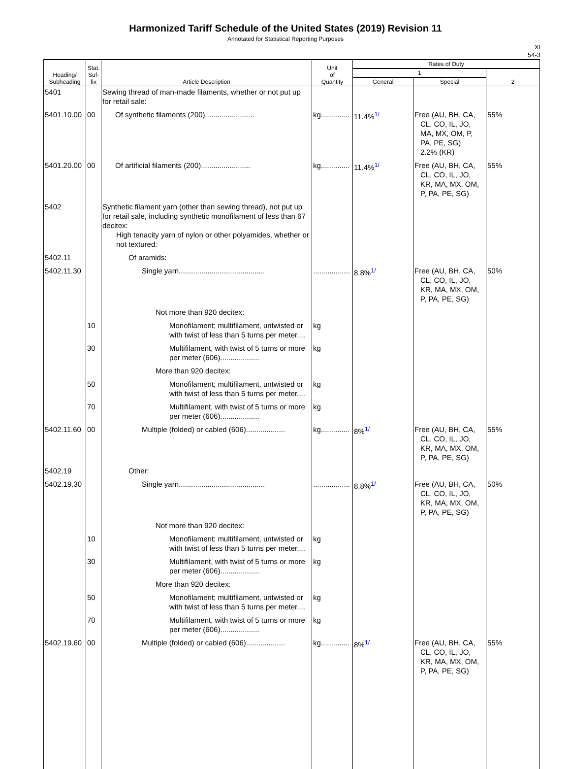Harmonized Tariff Schedule of the United States (2019) Revision 11
Annotated for Statistical Reporting Purposes
XI
54-3
| Heading/ Subheading | Stat. Suf- fix | Article Description | Unit of Quantity | Rates of Duty | | |
| --- | --- | --- | --- | --- | --- | --- |
| | | | | 1 | | 2 |
| | | | | General | Special | |
| 5401 | | Sewing thread of man-made filaments, whether or not put up for retail sale: | | | | |
| 5401.10.00 | 00 | Of synthetic filaments (200)........................ | kg.............. | 11.4%<sup>1/</sup> | Free (AU, BH, CA, CL, CO, IL, JO, MA, MX, OM, P, PA, PE, SG) 2.2% (KR) | 55% |
| 5401.20.00 | 00 | Of artificial filaments (200)........................ | kg.............. | 11.4%<sup>1/</sup> | Free (AU, BH, CA, CL, CO, IL, JO, KR, MA, MX, OM, P, PA, PE, SG) | 55% |
| 5402 | | Synthetic filament yarn (other than sewing thread), not put up for retail sale, including synthetic monofilament of less than 67 decitex: High tenacity yarn of nylon or other polyamides, whether or not textured: | | | | |
| 5402.11 | | Of aramids: | | | | |
| 5402.11.30 | | Single yarn.......................................... | .................. | 8.8%<sup>1/</sup> | Free (AU, BH, CA, CL, CO, IL, JO, KR, MA, MX, OM, P, PA, PE, SG) | 50% |
| | | Not more than 920 decitex: | | | | |
| | 10 | Monofilament; multifilament, untwisted or with twist of less than 5 turns per meter.... | kg | | | |
| | 30 | Multifilament, with twist of 5 turns or more per meter (606)................... | kg | | | |
| | | More than 920 decitex: | | | | |
| | 50 | Monofilament; multifilament, untwisted or with twist of less than 5 turns per meter.... | kg | | | |
| | 70 | Multifilament, with twist of 5 turns or more per meter (606)................... | kg | | | |
| 5402.11.60 | 00 | Multiple (folded) or cabled (606)................... | kg.............. | 8%<sup>1/</sup> | Free (AU, BH, CA, CL, CO, IL, JO, KR, MA, MX, OM, P, PA, PE, SG) | 55% |
| 5402.19 | | Other: | | | | |
| 5402.19.30 | | Single yarn.......................................... | .................. | 8.8%<sup>1/</sup> | Free (AU, BH, CA, CL, CO, IL, JO, KR, MA, MX, OM, P, PA, PE, SG) | 50% |
| | | Not more than 920 decitex: | | | | |
| | 10 | Monofilament; multifilament, untwisted or with twist of less than 5 turns per meter.... | kg | | | |
| | 30 | Multifilament, with twist of 5 turns or more per meter (606)................... | kg | | | |
| | | More than 920 decitex: | | | | |
| | 50 | Monofilament; multifilament, untwisted or with twist of less than 5 turns per meter.... | kg | | | |
| | 70 | Multifilament, with twist of 5 turns or more per meter (606)................... | kg | | | |
| 5402.19.60 | 00 | Multiple (folded) or cabled (606)................... | kg.............. | 8%<sup>1/</sup> | Free (AU, BH, CA, CL, CO, IL, JO, KR, MA, MX, OM, P, PA, PE, SG) | 55% |